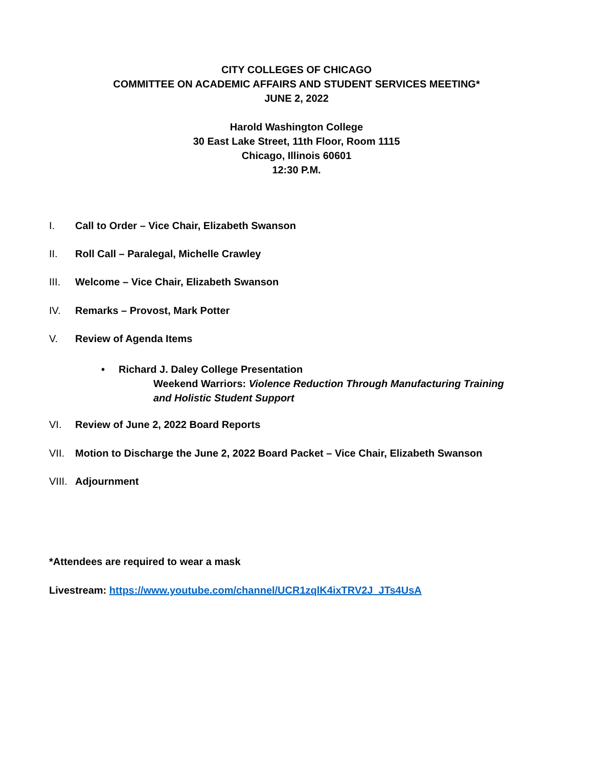CITY COLLEGES OF CHICAGO
COMMITTEE ON ACADEMIC AFFAIRS AND STUDENT SERVICES MEETING*
JUNE 2, 2022
Harold Washington College
30 East Lake Street, 11th Floor, Room 1115
Chicago, Illinois 60601
12:30 P.M.
I. Call to Order – Vice Chair, Elizabeth Swanson
II. Roll Call – Paralegal, Michelle Crawley
III. Welcome – Vice Chair, Elizabeth Swanson
IV. Remarks – Provost, Mark Potter
V. Review of Agenda Items
• Richard J. Daley College Presentation
Weekend Warriors: Violence Reduction Through Manufacturing Training
and Holistic Student Support
VI. Review of June 2, 2022 Board Reports
VII. Motion to Discharge the June 2, 2022 Board Packet – Vice Chair, Elizabeth Swanson
VIII. Adjournment
*Attendees are required to wear a mask
Livestream: https://www.youtube.com/channel/UCR1zqlK4ixTRV2J_JTs4UsA